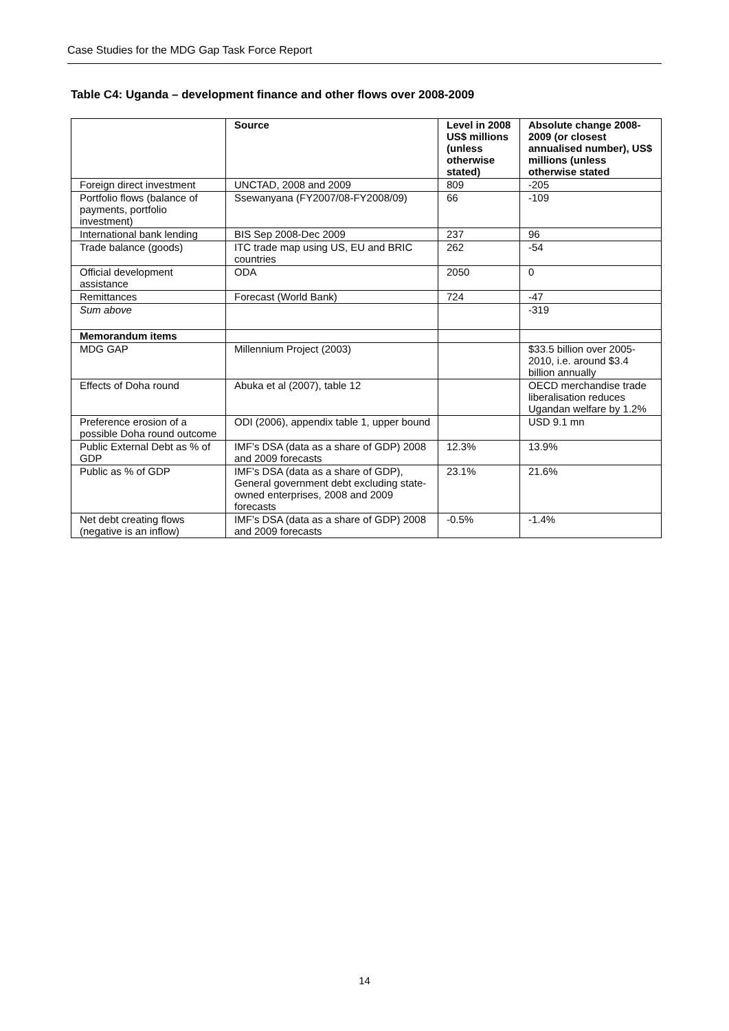Case Studies for the MDG Gap Task Force Report
Table C4: Uganda – development finance and other flows over 2008-2009
| | Source | Level in 2008 US$ millions (unless otherwise stated) | Absolute change 2008-2009 (or closest annualised number), US$ millions (unless otherwise stated |
| --- | --- | --- | --- |
| Foreign direct investment | UNCTAD, 2008 and 2009 | 809 | -205 |
| Portfolio flows (balance of payments, portfolio investment) | Ssewanyana (FY2007/08-FY2008/09) | 66 | -109 |
| International bank lending | BIS Sep 2008-Dec 2009 | 237 | 96 |
| Trade balance (goods) | ITC trade map using US, EU and BRIC countries | 262 | -54 |
| Official development assistance | ODA | 2050 | 0 |
| Remittances | Forecast (World Bank) | 724 | -47 |
| Sum above | | | -319 |
| Memorandum items | | | |
| MDG GAP | Millennium Project (2003) | | $33.5 billion over 2005-2010, i.e. around $3.4 billion annually |
| Effects of Doha round | Abuka et al (2007), table 12 | | OECD merchandise trade liberalisation reduces Ugandan welfare by 1.2% |
| Preference erosion of a possible Doha round outcome | ODI (2006), appendix table 1, upper bound | | USD 9.1 mn |
| Public External Debt as % of GDP | IMF’s DSA (data as a share of GDP) 2008 and 2009 forecasts | 12.3% | 13.9% |
| Public as % of GDP | IMF’s DSA (data as a share of GDP), General government debt excluding state-owned enterprises, 2008 and 2009 forecasts | 23.1% | 21.6% |
| Net debt creating flows (negative is an inflow) | IMF’s DSA (data as a share of GDP) 2008 and 2009 forecasts | -0.5% | -1.4% |
14